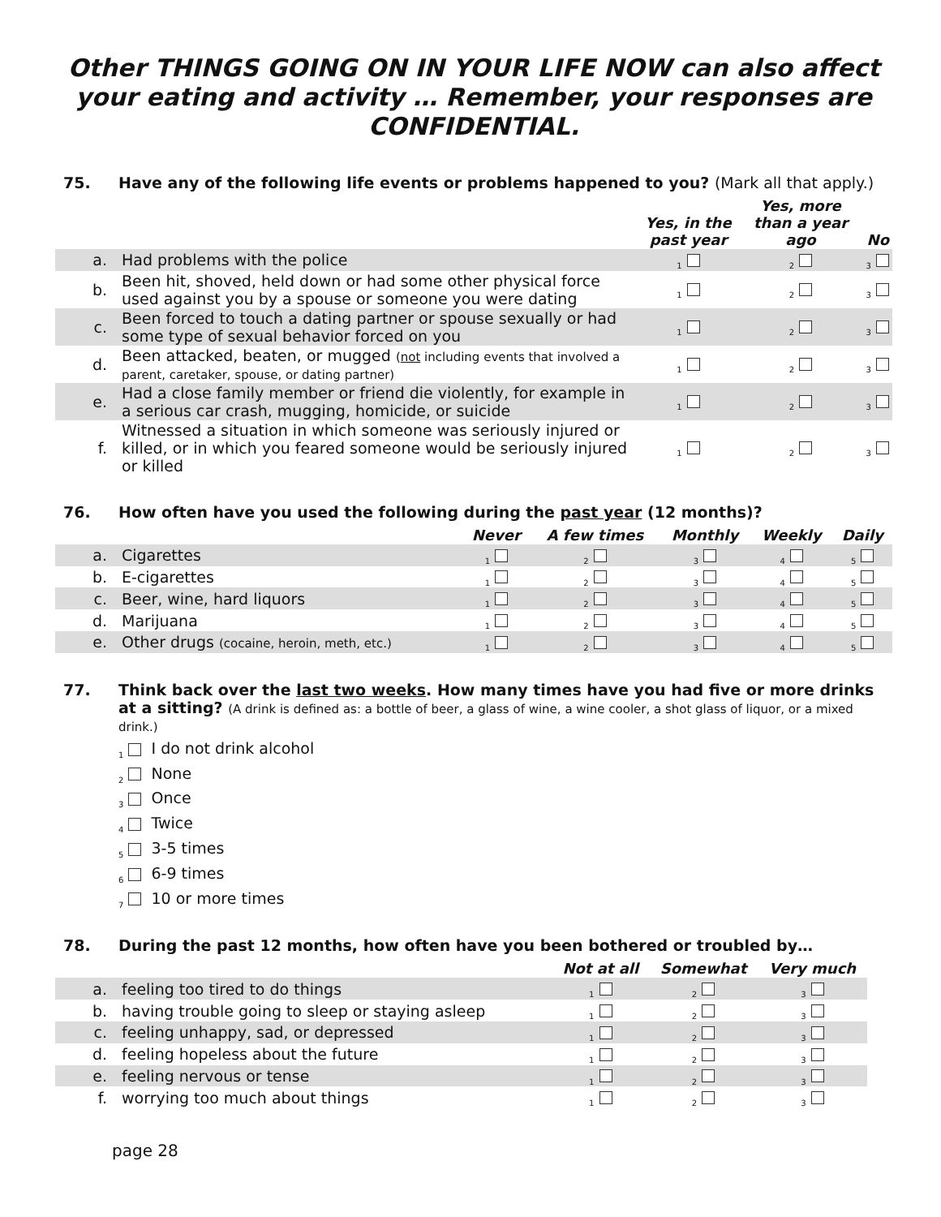Other THINGS GOING ON IN YOUR LIFE NOW can also affect your eating and activity … Remember, your responses are CONFIDENTIAL.
75. Have any of the following life events or problems happened to you? (Mark all that apply.)
| | | Yes, in the past year | Yes, more than a year ago | No |
| --- | --- | --- | --- | --- |
| a. | Had problems with the police | <sub>1</sub> | <sub>2</sub> | <sub>3</sub> |
| b. | Been hit, shoved, held down or had some other physical force used against you by a spouse or someone you were dating | <sub>1</sub> | <sub>2</sub> | <sub>3</sub> |
| c. | Been forced to touch a dating partner or spouse sexually or had some type of sexual behavior forced on you | <sub>1</sub> | <sub>2</sub> | <sub>3</sub> |
| d. | Been attacked, beaten, or mugged ( not including events that involved a parent, caretaker, spouse, or dating partner) | <sub>1</sub> | <sub>2</sub> | <sub>3</sub> |
| e. | Had a close family member or friend die violently, for example in a serious car crash, mugging, homicide, or suicide | <sub>1</sub> | <sub>2</sub> | <sub>3</sub> |
| f. | Witnessed a situation in which someone was seriously injured or killed, or in which you feared someone would be seriously injured or killed | <sub>1</sub> | <sub>2</sub> | <sub>3</sub> |
76. How often have you used the following during the past year (12 months)?
| | | Never | A few times | Monthly | Weekly | Daily |
| --- | --- | --- | --- | --- | --- | --- |
| a. | Cigarettes | <sub>1</sub> | <sub>2</sub> | <sub>3</sub> | <sub>4</sub> | <sub>5</sub> |
| b. | E-cigarettes | <sub>1</sub> | <sub>2</sub> | <sub>3</sub> | <sub>4</sub> | <sub>5</sub> |
| c. | Beer, wine, hard liquors | <sub>1</sub> | <sub>2</sub> | <sub>3</sub> | <sub>4</sub> | <sub>5</sub> |
| d. | Marijuana | <sub>1</sub> | <sub>2</sub> | <sub>3</sub> | <sub>4</sub> | <sub>5</sub> |
| e. | Other drugs (cocaine, heroin, meth, etc.) | <sub>1</sub> | <sub>2</sub> | <sub>3</sub> | <sub>4</sub> | <sub>5</sub> |
77. Think back over the last two weeks. How many times have you had five or more drinks at a sitting? (A drink is defined as: a bottle of beer, a glass of wine, a wine cooler, a shot glass of liquor, or a mixed drink.)
<sub>1</sub> I do not drink alcohol
<sub>2</sub> None
<sub>3</sub> Once
<sub>4</sub> Twice
<sub>5</sub> 3-5 times
<sub>6</sub> 6-9 times
<sub>7</sub> 10 or more times
78. During the past 12 months, how often have you been bothered or troubled by…
| | | Not at all | Somewhat | Very much |
| --- | --- | --- | --- | --- |
| a. | feeling too tired to do things | <sub>1</sub> | <sub>2</sub> | <sub>3</sub> |
| b. | having trouble going to sleep or staying asleep | <sub>1</sub> | <sub>2</sub> | <sub>3</sub> |
| c. | feeling unhappy, sad, or depressed | <sub>1</sub> | <sub>2</sub> | <sub>3</sub> |
| d. | feeling hopeless about the future | <sub>1</sub> | <sub>2</sub> | <sub>3</sub> |
| e. | feeling nervous or tense | <sub>1</sub> | <sub>2</sub> | <sub>3</sub> |
| f. | worrying too much about things | <sub>1</sub> | <sub>2</sub> | <sub>3</sub> |
page 28